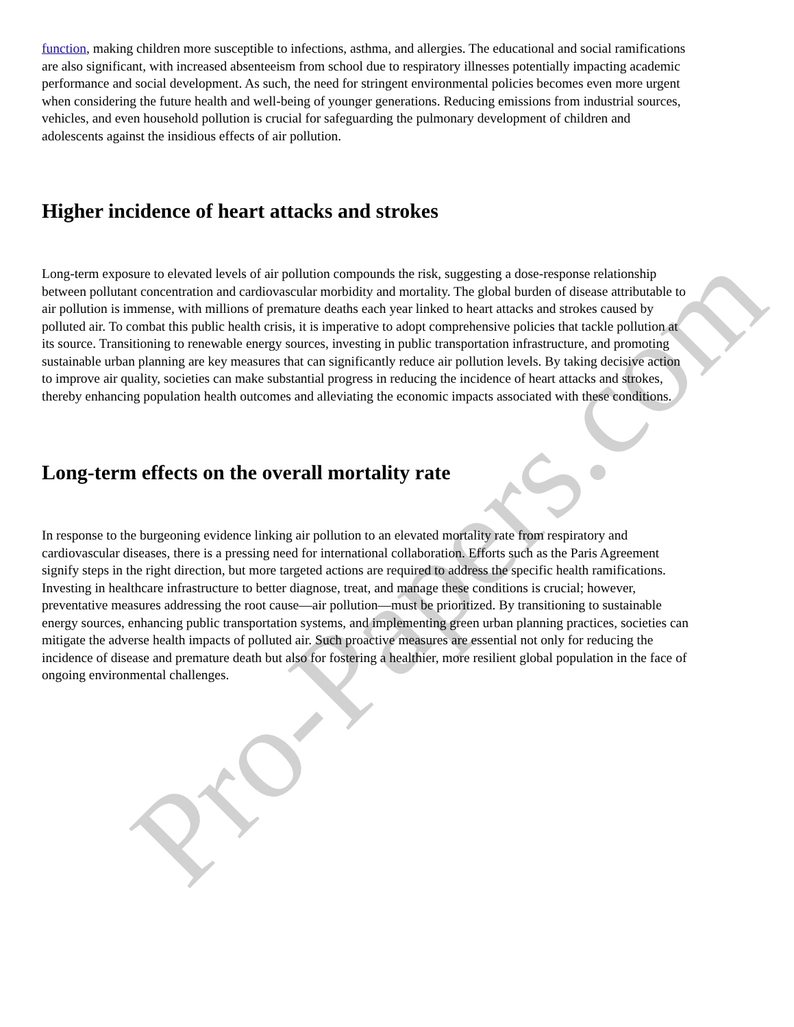function, making children more susceptible to infections, asthma, and allergies. The educational and social ramifications are also significant, with increased absenteeism from school due to respiratory illnesses potentially impacting academic performance and social development. As such, the need for stringent environmental policies becomes even more urgent when considering the future health and well-being of younger generations. Reducing emissions from industrial sources, vehicles, and even household pollution is crucial for safeguarding the pulmonary development of children and adolescents against the insidious effects of air pollution.
Higher incidence of heart attacks and strokes
Long-term exposure to elevated levels of air pollution compounds the risk, suggesting a dose-response relationship between pollutant concentration and cardiovascular morbidity and mortality. The global burden of disease attributable to air pollution is immense, with millions of premature deaths each year linked to heart attacks and strokes caused by polluted air. To combat this public health crisis, it is imperative to adopt comprehensive policies that tackle pollution at its source. Transitioning to renewable energy sources, investing in public transportation infrastructure, and promoting sustainable urban planning are key measures that can significantly reduce air pollution levels. By taking decisive action to improve air quality, societies can make substantial progress in reducing the incidence of heart attacks and strokes, thereby enhancing population health outcomes and alleviating the economic impacts associated with these conditions.
Long-term effects on the overall mortality rate
In response to the burgeoning evidence linking air pollution to an elevated mortality rate from respiratory and cardiovascular diseases, there is a pressing need for international collaboration. Efforts such as the Paris Agreement signify steps in the right direction, but more targeted actions are required to address the specific health ramifications. Investing in healthcare infrastructure to better diagnose, treat, and manage these conditions is crucial; however, preventative measures addressing the root cause—air pollution—must be prioritized. By transitioning to sustainable energy sources, enhancing public transportation systems, and implementing green urban planning practices, societies can mitigate the adverse health impacts of polluted air. Such proactive measures are essential not only for reducing the incidence of disease and premature death but also for fostering a healthier, more resilient global population in the face of ongoing environmental challenges.
Pro-Papers.com